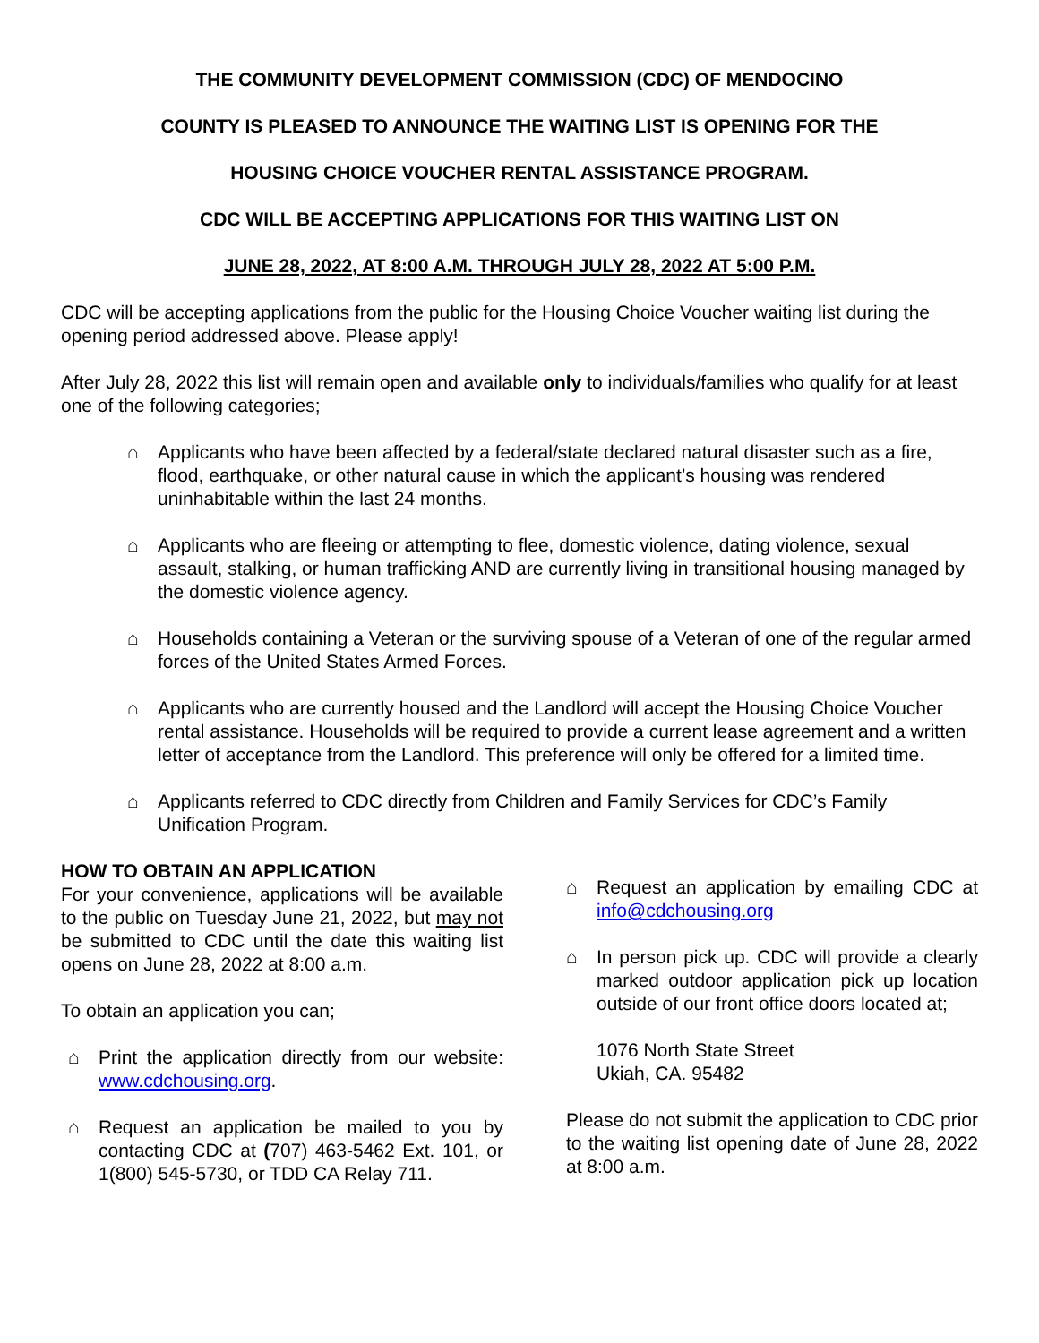THE COMMUNITY DEVELOPMENT COMMISSION (CDC) OF MENDOCINO
COUNTY IS PLEASED TO ANNOUNCE THE WAITING LIST IS OPENING FOR THE
HOUSING CHOICE VOUCHER RENTAL ASSISTANCE PROGRAM.
CDC WILL BE ACCEPTING APPLICATIONS FOR THIS WAITING LIST ON
JUNE 28, 2022, AT 8:00 A.M. THROUGH JULY 28, 2022 AT 5:00 P.M.
CDC will be accepting applications from the public for the Housing Choice Voucher waiting list during the opening period addressed above. Please apply!
After July 28, 2022 this list will remain open and available only to individuals/families who qualify for at least one of the following categories;
⌂ Applicants who have been affected by a federal/state declared natural disaster such as a fire, flood, earthquake, or other natural cause in which the applicant’s housing was rendered uninhabitable within the last 24 months.
⌂ Applicants who are fleeing or attempting to flee, domestic violence, dating violence, sexual assault, stalking, or human trafficking AND are currently living in transitional housing managed by the domestic violence agency.
⌂ Households containing a Veteran or the surviving spouse of a Veteran of one of the regular armed forces of the United States Armed Forces.
⌂ Applicants who are currently housed and the Landlord will accept the Housing Choice Voucher rental assistance. Households will be required to provide a current lease agreement and a written letter of acceptance from the Landlord. This preference will only be offered for a limited time.
⌂ Applicants referred to CDC directly from Children and Family Services for CDC’s Family Unification Program.
HOW TO OBTAIN AN APPLICATION
For your convenience, applications will be available to the public on Tuesday June 21, 2022, but may not be submitted to CDC until the date this waiting list opens on June 28, 2022 at 8:00 a.m.
To obtain an application you can;
⌂ Print the application directly from our website: www.cdchousing.org.
⌂ Request an application be mailed to you by contacting CDC at (707) 463-5462 Ext. 101, or 1(800) 545-5730, or TDD CA Relay 711.
⌂ Request an application by emailing CDC at info@cdchousing.org
⌂ In person pick up. CDC will provide a clearly marked outdoor application pick up location outside of our front office doors located at;
1076 North State Street
Ukiah, CA. 95482
Please do not submit the application to CDC prior to the waiting list opening date of June 28, 2022 at 8:00 a.m.